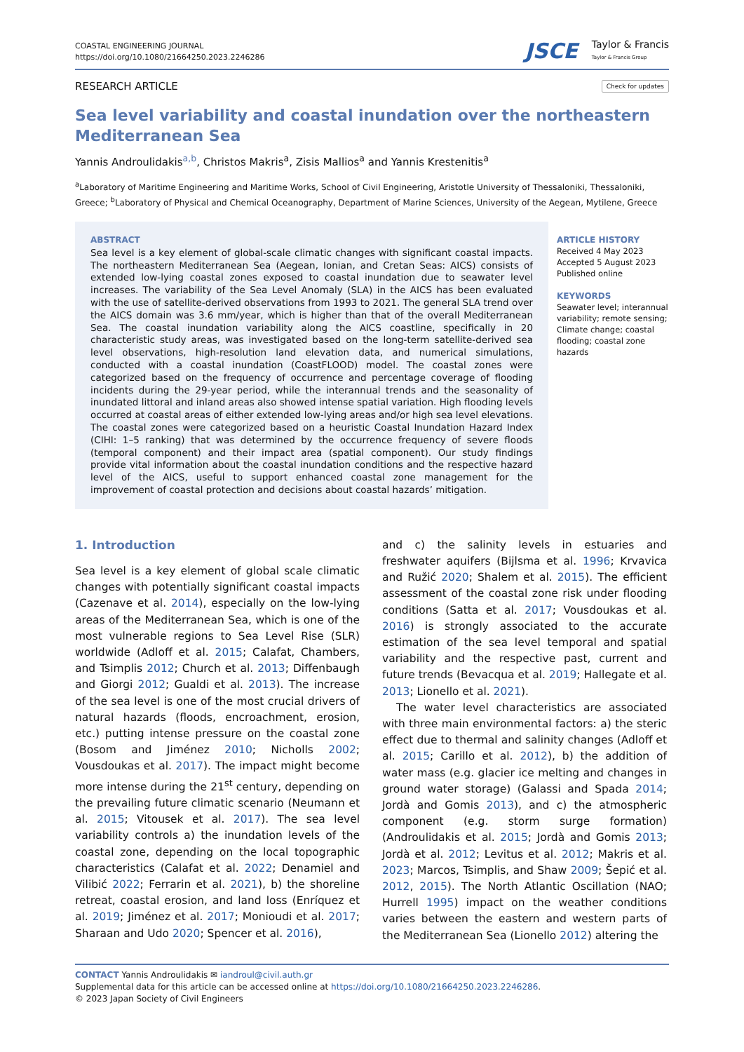COASTAL ENGINEERING JOURNAL
https://doi.org/10.1080/21664250.2023.2246286
JSCE Taylor & Francis
Taylor & Francis Group
RESEARCH ARTICLE Check for updates
Sea level variability and coastal inundation over the northeastern Mediterranean Sea
Yannis Androulidakis<sup>a,b</sup>, Christos Makris<sup>a</sup>, Zisis Mallios<sup>a</sup> and Yannis Krestenitis<sup>a</sup>
<sup>a</sup> Laboratory of Maritime Engineering and Maritime Works, School of Civil Engineering, Aristotle University of Thessaloniki, Thessaloniki, Greece; <sup>b</sup>Laboratory of Physical and Chemical Oceanography, Department of Marine Sciences, University of the Aegean, Mytilene, Greece
ABSTRACT
Sea level is a key element of global-scale climatic changes with significant coastal impacts. The northeastern Mediterranean Sea (Aegean, Ionian, and Cretan Seas: AICS) consists of extended low-lying coastal zones exposed to coastal inundation due to seawater level increases. The variability of the Sea Level Anomaly (SLA) in the AICS has been evaluated with the use of satellite-derived observations from 1993 to 2021. The general SLA trend over the AICS domain was 3.6 mm/year, which is higher than that of the overall Mediterranean Sea. The coastal inundation variability along the AICS coastline, specifically in 20 characteristic study areas, was investigated based on the long-term satellite-derived sea level observations, high-resolution land elevation data, and numerical simulations, conducted with a coastal inundation (CoastFLOOD) model. The coastal zones were categorized based on the frequency of occurrence and percentage coverage of flooding incidents during the 29-year period, while the interannual trends and the seasonality of inundated littoral and inland areas also showed intense spatial variation. High flooding levels occurred at coastal areas of either extended low-lying areas and/or high sea level elevations. The coastal zones were categorized based on a heuristic Coastal Inundation Hazard Index (CIHI: 1–5 ranking) that was determined by the occurrence frequency of severe floods (temporal component) and their impact area (spatial component). Our study findings provide vital information about the coastal inundation conditions and the respective hazard level of the AICS, useful to support enhanced coastal zone management for the improvement of coastal protection and decisions about coastal hazards’ mitigation.
ARTICLE HISTORY
Received 4 May 2023
Accepted 5 August 2023
Published online
KEYWORDS
Seawater level; interannual variability; remote sensing; Climate change; coastal flooding; coastal zone hazards
1. Introduction
Sea level is a key element of global scale climatic changes with potentially significant coastal impacts (Cazenave et al. 2014), especially on the low-lying areas of the Mediterranean Sea, which is one of the most vulnerable regions to Sea Level Rise (SLR) worldwide (Adloff et al. 2015; Calafat, Chambers, and Tsimplis 2012; Church et al. 2013; Diffenbaugh and Giorgi 2012; Gualdi et al. 2013). The increase of the sea level is one of the most crucial drivers of natural hazards (floods, encroachment, erosion, etc.) putting intense pressure on the coastal zone (Bosom and Jiménez 2010; Nicholls 2002; Vousdoukas et al. 2017). The impact might become more intense during the 21<sup>st</sup> century, depending on the prevailing future climatic scenario (Neumann et al. 2015; Vitousek et al. 2017). The sea level variability controls a) the inundation levels of the coastal zone, depending on the local topographic characteristics (Calafat et al. 2022; Denamiel and Vilibić 2022; Ferrarin et al. 2021), b) the shoreline retreat, coastal erosion, and land loss (Enríquez et al. 2019; Jiménez et al. 2017; Monioudi et al. 2017; Sharaan and Udo 2020; Spencer et al. 2016),
and c) the salinity levels in estuaries and freshwater aquifers (Bijlsma et al. 1996; Krvavica and Ružić 2020; Shalem et al. 2015). The efficient assessment of the coastal zone risk under flooding conditions (Satta et al. 2017; Vousdoukas et al. 2016) is strongly associated to the accurate estimation of the sea level temporal and spatial variability and the respective past, current and future trends (Bevacqua et al. 2019; Hallegate et al. 2013; Lionello et al. 2021).
The water level characteristics are associated with three main environmental factors: a) the steric effect due to thermal and salinity changes (Adloff et al. 2015; Carillo et al. 2012), b) the addition of water mass (e.g. glacier ice melting and changes in ground water storage) (Galassi and Spada 2014; Jordà and Gomis 2013), and c) the atmospheric component (e.g. storm surge formation) (Androulidakis et al. 2015; Jordà and Gomis 2013; Jordà et al. 2012; Levitus et al. 2012; Makris et al. 2023; Marcos, Tsimplis, and Shaw 2009; Šepić et al. 2012, 2015). The North Atlantic Oscillation (NAO; Hurrell 1995) impact on the weather conditions varies between the eastern and western parts of the Mediterranean Sea (Lionello 2012) altering the
CONTACT Yannis Androulidakis ✉ iandroul@civil.auth.gr
Supplemental data for this article can be accessed online at https://doi.org/10.1080/21664250.2023.2246286.
© 2023 Japan Society of Civil Engineers